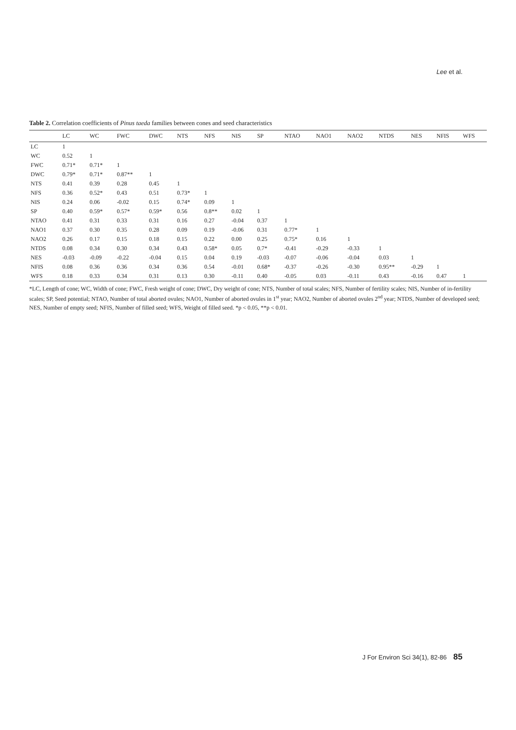Lee et al.
Table 2. Correlation coefficients of Pinus taeda families between cones and seed characteristics
| | LC | WC | FWC | DWC | NTS | NFS | NIS | SP | NTAO | NAO1 | NAO2 | NTDS | NES | NFIS | WFS |
| --- | --- | --- | --- | --- | --- | --- | --- | --- | --- | --- | --- | --- | --- | --- | --- |
| LC | 1 | | | | | | | | | | | | | | |
| WC | 0.52 | 1 | | | | | | | | | | | | | |
| FWC | 0.71* | 0.71* | 1 | | | | | | | | | | | | |
| DWC | 0.79* | 0.71* | 0.87** | 1 | | | | | | | | | | | |
| NTS | 0.41 | 0.39 | 0.28 | 0.45 | 1 | | | | | | | | | | |
| NFS | 0.36 | 0.52* | 0.43 | 0.51 | 0.73* | 1 | | | | | | | | | |
| NIS | 0.24 | 0.06 | -0.02 | 0.15 | 0.74* | 0.09 | 1 | | | | | | | | |
| SP | 0.40 | 0.59* | 0.57* | 0.59* | 0.56 | 0.8** | 0.02 | 1 | | | | | | | |
| NTAO | 0.41 | 0.31 | 0.33 | 0.31 | 0.16 | 0.27 | -0.04 | 0.37 | 1 | | | | | | |
| NAO1 | 0.37 | 0.30 | 0.35 | 0.28 | 0.09 | 0.19 | -0.06 | 0.31 | 0.77* | 1 | | | | | |
| NAO2 | 0.26 | 0.17 | 0.15 | 0.18 | 0.15 | 0.22 | 0.00 | 0.25 | 0.75* | 0.16 | 1 | | | | |
| NTDS | 0.08 | 0.34 | 0.30 | 0.34 | 0.43 | 0.58* | 0.05 | 0.7* | -0.41 | -0.29 | -0.33 | 1 | | | |
| NES | -0.03 | -0.09 | -0.22 | -0.04 | 0.15 | 0.04 | 0.19 | -0.03 | -0.07 | -0.06 | -0.04 | 0.03 | 1 | | |
| NFIS | 0.08 | 0.36 | 0.36 | 0.34 | 0.36 | 0.54 | -0.01 | 0.68* | -0.37 | -0.26 | -0.30 | 0.95** | -0.29 | 1 | |
| WFS | 0.18 | 0.33 | 0.34 | 0.31 | 0.13 | 0.30 | -0.11 | 0.40 | -0.05 | 0.03 | -0.11 | 0.43 | -0.16 | 0.47 | 1 |
*LC, Length of cone; WC, Width of cone; FWC, Fresh weight of cone; DWC, Dry weight of cone; NTS, Number of total scales; NFS, Number of fertility scales; NIS, Number of in-fertility scales; SP, Seed potential; NTAO, Number of total aborted ovules; NAO1, Number of aborted ovules in 1<sup>st</sup> year; NAO2, Number of aborted ovules 2<sup>nd</sup> year; NTDS, Number of developed seed; NES, Number of empty seed; NFIS, Number of filled seed; WFS, Weight of filled seed. *p < 0.05, **p < 0.01.
J For Environ Sci 34(1), 82-86 85